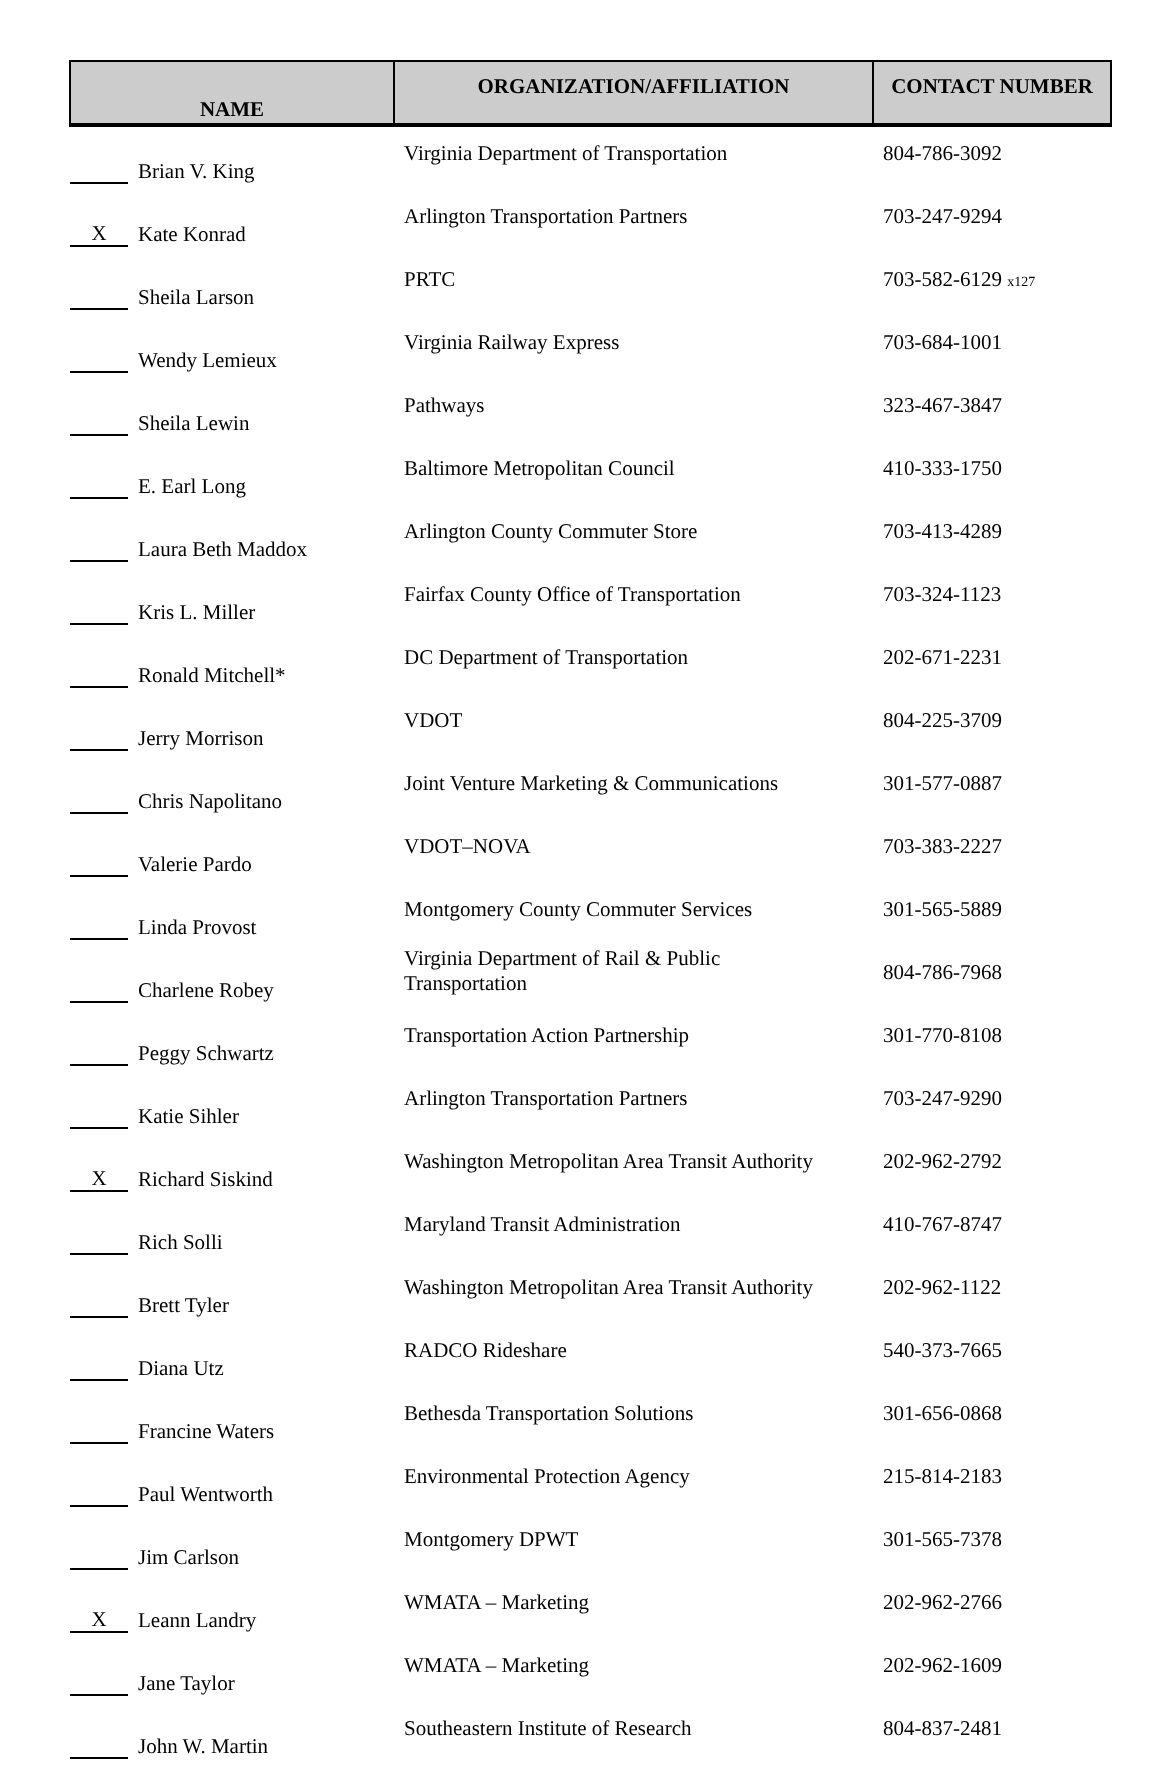| NAME | ORGANIZATION/AFFILIATION | CONTACT NUMBER |
| --- | --- | --- |
| Brian V. King | Virginia Department of Transportation | 804-786-3092 |
| X Kate Konrad | Arlington Transportation Partners | 703-247-9294 |
| Sheila Larson | PRTC | 703-582-6129 x127 |
| Wendy Lemieux | Virginia Railway Express | 703-684-1001 |
| Sheila Lewin | Pathways | 323-467-3847 |
| E. Earl Long | Baltimore Metropolitan Council | 410-333-1750 |
| Laura Beth Maddox | Arlington County Commuter Store | 703-413-4289 |
| Kris L. Miller | Fairfax County Office of Transportation | 703-324-1123 |
| Ronald Mitchell* | DC Department of Transportation | 202-671-2231 |
| Jerry Morrison | VDOT | 804-225-3709 |
| Chris Napolitano | Joint Venture Marketing & Communications | 301-577-0887 |
| Valerie Pardo | VDOT–NOVA | 703-383-2227 |
| Linda Provost | Montgomery County Commuter Services | 301-565-5889 |
| Charlene Robey | Virginia Department of Rail & Public Transportation | 804-786-7968 |
| Peggy Schwartz | Transportation Action Partnership | 301-770-8108 |
| Katie Sihler | Arlington Transportation Partners | 703-247-9290 |
| X Richard Siskind | Washington Metropolitan Area Transit Authority | 202-962-2792 |
| Rich Solli | Maryland Transit Administration | 410-767-8747 |
| Brett Tyler | Washington Metropolitan Area Transit Authority | 202-962-1122 |
| Diana Utz | RADCO Rideshare | 540-373-7665 |
| Francine Waters | Bethesda Transportation Solutions | 301-656-0868 |
| Paul Wentworth | Environmental Protection Agency | 215-814-2183 |
| Jim Carlson | Montgomery DPWT | 301-565-7378 |
| X Leann Landry | WMATA – Marketing | 202-962-2766 |
| Jane Taylor | WMATA – Marketing | 202-962-1609 |
| John W. Martin | Southeastern Institute of Research | 804-837-2481 |